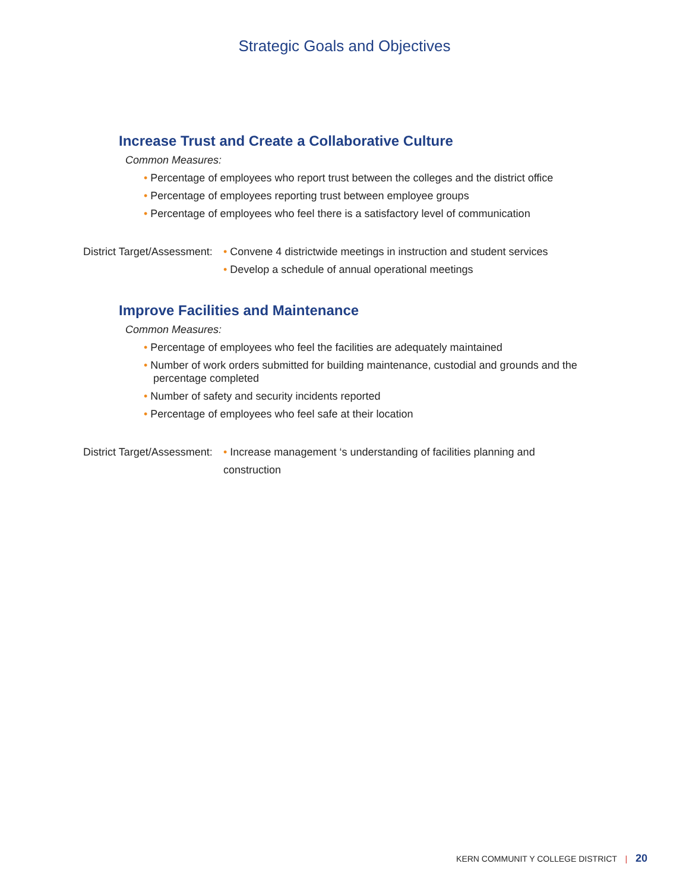Strategic Goals and Objectives
Increase Trust and Create a Collaborative Culture
Common Measures:
• Percentage of employees who report trust between the colleges and the district office
• Percentage of employees reporting trust between employee groups
• Percentage of employees who feel there is a satisfactory level of communication
District Target/Assessment:
• Convene 4 districtwide meetings in instruction and student services
• Develop a schedule of annual operational meetings
Improve Facilities and Maintenance
Common Measures:
• Percentage of employees who feel the facilities are adequately maintained
• Number of work orders submitted for building maintenance, custodial and grounds and the percentage completed
• Number of safety and security incidents reported
• Percentage of employees who feel safe at their location
District Target/Assessment:
• Increase management ‘s understanding of facilities planning and construction
KERN COMMUNIT Y COLLEGE DISTRICT | 20